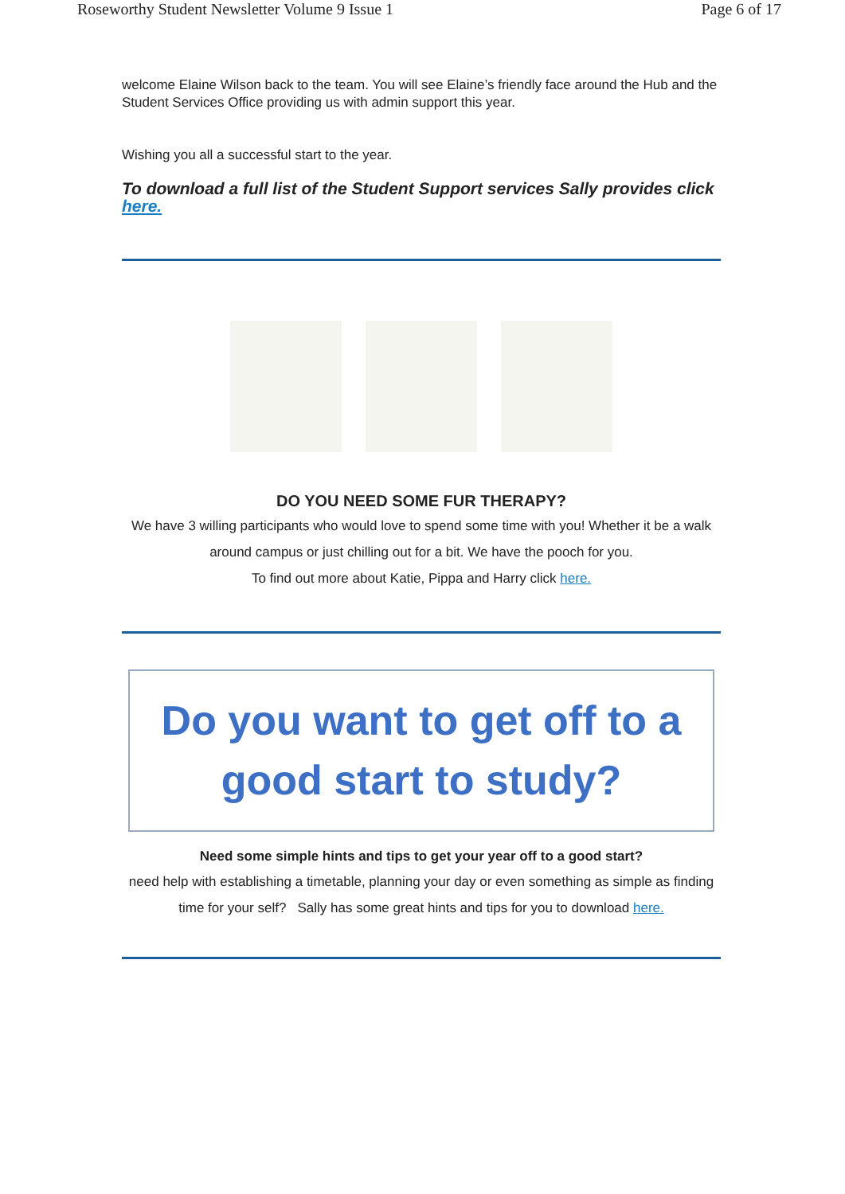Roseworthy Student Newsletter Volume 9 Issue 1 Page 6 of 17
welcome Elaine Wilson back to the team. You will see Elaine’s friendly face around the Hub and the Student Services Office providing us with admin support this year.
Wishing you all a successful start to the year.
To download a full list of the Student Support services Sally provides click here.
DO YOU NEED SOME FUR THERAPY?
We have 3 willing participants who would love to spend some time with you! Whether it be a walk around campus or just chilling out for a bit. We have the pooch for you.
To find out more about Katie, Pippa and Harry click here.
Do you want to get off to a
good start to study?
Need some simple hints and tips to get your year off to a good start?
need help with establishing a timetable, planning your day or even something as simple as finding time for your self? Sally has some great hints and tips for you to download here.